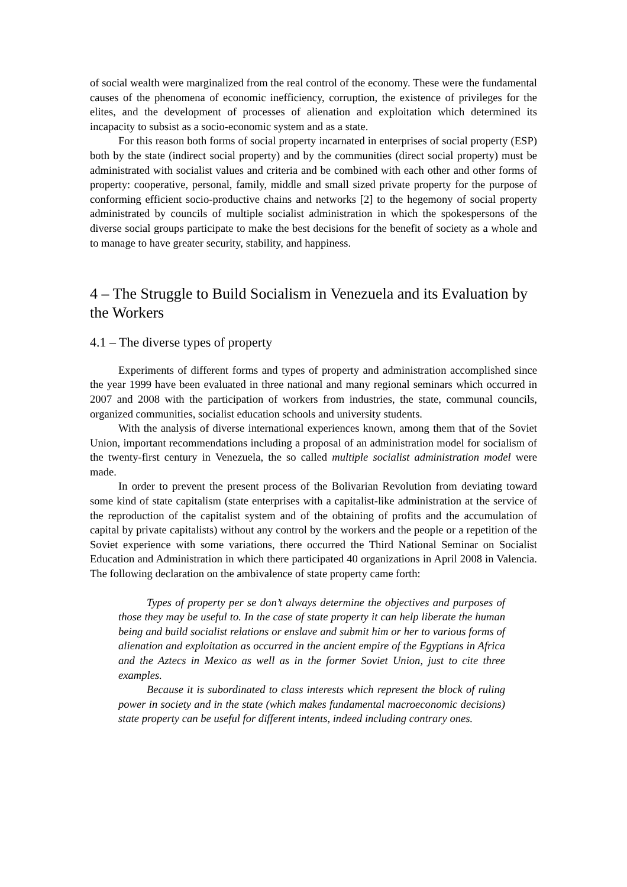of social wealth were marginalized from the real control of the economy. These were the fundamental causes of the phenomena of economic inefficiency, corruption, the existence of privileges for the elites, and the development of processes of alienation and exploitation which determined its incapacity to subsist as a socio-economic system and as a state.
For this reason both forms of social property incarnated in enterprises of social property (ESP) both by the state (indirect social property) and by the communities (direct social property) must be administrated with socialist values and criteria and be combined with each other and other forms of property: cooperative, personal, family, middle and small sized private property for the purpose of conforming efficient socio-productive chains and networks [2] to the hegemony of social property administrated by councils of multiple socialist administration in which the spokespersons of the diverse social groups participate to make the best decisions for the benefit of society as a whole and to manage to have greater security, stability, and happiness.
4 – The Struggle to Build Socialism in Venezuela and its Evaluation by the Workers
4.1 – The diverse types of property
Experiments of different forms and types of property and administration accomplished since the year 1999 have been evaluated in three national and many regional seminars which occurred in 2007 and 2008 with the participation of workers from industries, the state, communal councils, organized communities, socialist education schools and university students.
With the analysis of diverse international experiences known, among them that of the Soviet Union, important recommendations including a proposal of an administration model for socialism of the twenty-first century in Venezuela, the so called multiple socialist administration model were made.
In order to prevent the present process of the Bolivarian Revolution from deviating toward some kind of state capitalism (state enterprises with a capitalist-like administration at the service of the reproduction of the capitalist system and of the obtaining of profits and the accumulation of capital by private capitalists) without any control by the workers and the people or a repetition of the Soviet experience with some variations, there occurred the Third National Seminar on Socialist Education and Administration in which there participated 40 organizations in April 2008 in Valencia. The following declaration on the ambivalence of state property came forth:
Types of property per se don’t always determine the objectives and purposes of those they may be useful to. In the case of state property it can help liberate the human being and build socialist relations or enslave and submit him or her to various forms of alienation and exploitation as occurred in the ancient empire of the Egyptians in Africa and the Aztecs in Mexico as well as in the former Soviet Union, just to cite three examples.
Because it is subordinated to class interests which represent the block of ruling power in society and in the state (which makes fundamental macroeconomic decisions) state property can be useful for different intents, indeed including contrary ones.